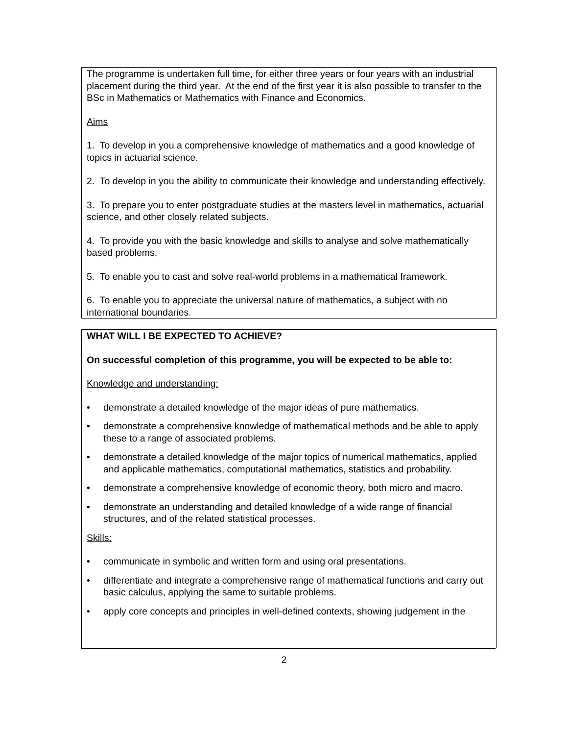The programme is undertaken full time, for either three years or four years with an industrial placement during the third year. At the end of the first year it is also possible to transfer to the BSc in Mathematics or Mathematics with Finance and Economics.
Aims
1. To develop in you a comprehensive knowledge of mathematics and a good knowledge of topics in actuarial science.
2. To develop in you the ability to communicate their knowledge and understanding effectively.
3. To prepare you to enter postgraduate studies at the masters level in mathematics, actuarial science, and other closely related subjects.
4. To provide you with the basic knowledge and skills to analyse and solve mathematically based problems.
5. To enable you to cast and solve real-world problems in a mathematical framework.
6. To enable you to appreciate the universal nature of mathematics, a subject with no international boundaries.
WHAT WILL I BE EXPECTED TO ACHIEVE?
On successful completion of this programme, you will be expected to be able to:
Knowledge and understanding:
• demonstrate a detailed knowledge of the major ideas of pure mathematics.
• demonstrate a comprehensive knowledge of mathematical methods and be able to apply these to a range of associated problems.
• demonstrate a detailed knowledge of the major topics of numerical mathematics, applied and applicable mathematics, computational mathematics, statistics and probability.
• demonstrate a comprehensive knowledge of economic theory, both micro and macro.
• demonstrate an understanding and detailed knowledge of a wide range of financial structures, and of the related statistical processes.
Skills:
• communicate in symbolic and written form and using oral presentations.
• differentiate and integrate a comprehensive range of mathematical functions and carry out basic calculus, applying the same to suitable problems.
• apply core concepts and principles in well-defined contexts, showing judgement in the
2